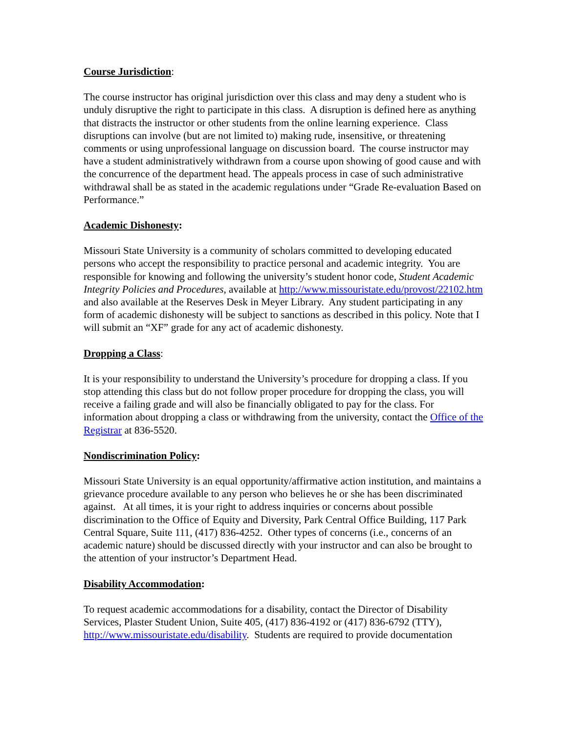Course Jurisdiction:
The course instructor has original jurisdiction over this class and may deny a student who is unduly disruptive the right to participate in this class. A disruption is defined here as anything that distracts the instructor or other students from the online learning experience. Class disruptions can involve (but are not limited to) making rude, insensitive, or threatening comments or using unprofessional language on discussion board. The course instructor may have a student administratively withdrawn from a course upon showing of good cause and with the concurrence of the department head. The appeals process in case of such administrative withdrawal shall be as stated in the academic regulations under “Grade Re-evaluation Based on Performance.”
Academic Dishonesty:
Missouri State University is a community of scholars committed to developing educated persons who accept the responsibility to practice personal and academic integrity. You are responsible for knowing and following the university’s student honor code, Student Academic Integrity Policies and Procedures, available at http://www.missouristate.edu/provost/22102.htm and also available at the Reserves Desk in Meyer Library. Any student participating in any form of academic dishonesty will be subject to sanctions as described in this policy. Note that I will submit an “XF” grade for any act of academic dishonesty.
Dropping a Class:
It is your responsibility to understand the University’s procedure for dropping a class. If you stop attending this class but do not follow proper procedure for dropping the class, you will receive a failing grade and will also be financially obligated to pay for the class. For information about dropping a class or withdrawing from the university, contact the Office of the Registrar at 836-5520.
Nondiscrimination Policy:
Missouri State University is an equal opportunity/affirmative action institution, and maintains a grievance procedure available to any person who believes he or she has been discriminated against. At all times, it is your right to address inquiries or concerns about possible discrimination to the Office of Equity and Diversity, Park Central Office Building, 117 Park Central Square, Suite 111, (417) 836-4252. Other types of concerns (i.e., concerns of an academic nature) should be discussed directly with your instructor and can also be brought to the attention of your instructor’s Department Head.
Disability Accommodation:
To request academic accommodations for a disability, contact the Director of Disability Services, Plaster Student Union, Suite 405, (417) 836-4192 or (417) 836-6792 (TTY), http://www.missouristate.edu/disability. Students are required to provide documentation